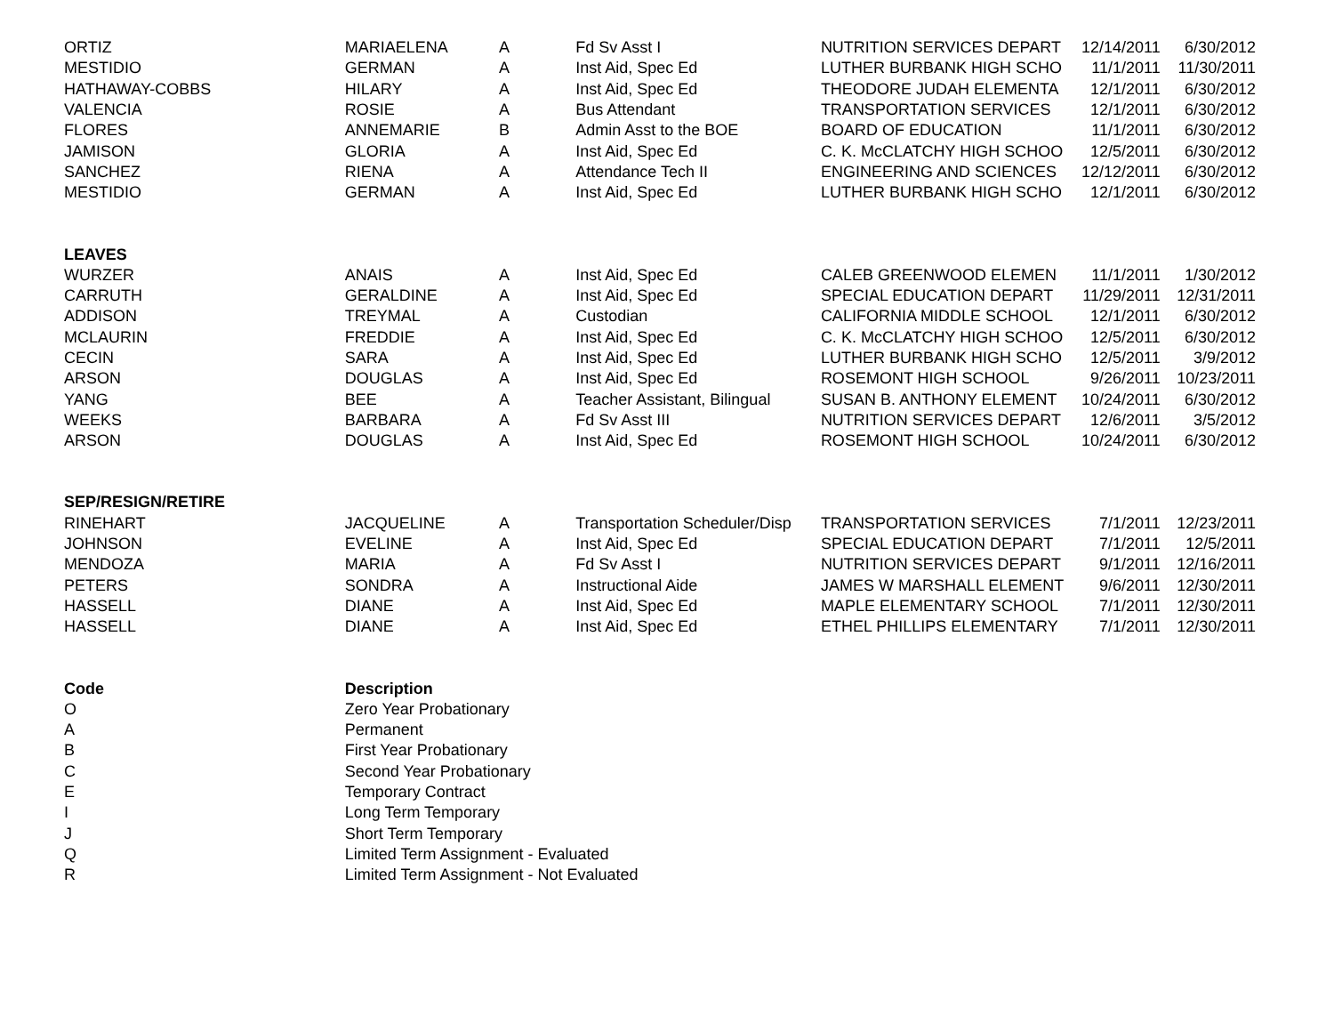| ORTIZ | MARIAELENA | A | Fd Sv Asst I | NUTRITION SERVICES DEPART | 12/14/2011 | 6/30/2012 |
| MESTIDIO | GERMAN | A | Inst Aid, Spec Ed | LUTHER BURBANK HIGH SCHO | 11/1/2011 | 11/30/2011 |
| HATHAWAY-COBBS | HILARY | A | Inst Aid, Spec Ed | THEODORE JUDAH ELEMENTA | 12/1/2011 | 6/30/2012 |
| VALENCIA | ROSIE | A | Bus Attendant | TRANSPORTATION SERVICES | 12/1/2011 | 6/30/2012 |
| FLORES | ANNEMARIE | B | Admin Asst to the BOE | BOARD OF EDUCATION | 11/1/2011 | 6/30/2012 |
| JAMISON | GLORIA | A | Inst Aid, Spec Ed | C. K. McCLATCHY HIGH SCHOO | 12/5/2011 | 6/30/2012 |
| SANCHEZ | RIENA | A | Attendance Tech II | ENGINEERING AND SCIENCES | 12/12/2011 | 6/30/2012 |
| MESTIDIO | GERMAN | A | Inst Aid, Spec Ed | LUTHER BURBANK HIGH SCHO | 12/1/2011 | 6/30/2012 |
| LEAVES | | | | | | |
| WURZER | ANAIS | A | Inst Aid, Spec Ed | CALEB GREENWOOD ELEMEN | 11/1/2011 | 1/30/2012 |
| CARRUTH | GERALDINE | A | Inst Aid, Spec Ed | SPECIAL EDUCATION DEPART | 11/29/2011 | 12/31/2011 |
| ADDISON | TREYMAL | A | Custodian | CALIFORNIA MIDDLE SCHOOL | 12/1/2011 | 6/30/2012 |
| MCLAURIN | FREDDIE | A | Inst Aid, Spec Ed | C. K. McCLATCHY HIGH SCHOO | 12/5/2011 | 6/30/2012 |
| CECIN | SARA | A | Inst Aid, Spec Ed | LUTHER BURBANK HIGH SCHO | 12/5/2011 | 3/9/2012 |
| ARSON | DOUGLAS | A | Inst Aid, Spec Ed | ROSEMONT HIGH SCHOOL | 9/26/2011 | 10/23/2011 |
| YANG | BEE | A | Teacher Assistant, Bilingual | SUSAN B. ANTHONY ELEMENT | 10/24/2011 | 6/30/2012 |
| WEEKS | BARBARA | A | Fd Sv Asst III | NUTRITION SERVICES DEPART | 12/6/2011 | 3/5/2012 |
| ARSON | DOUGLAS | A | Inst Aid, Spec Ed | ROSEMONT HIGH SCHOOL | 10/24/2011 | 6/30/2012 |
| SEP/RESIGN/RETIRE | | | | | | |
| RINEHART | JACQUELINE | A | Transportation Scheduler/Disp | TRANSPORTATION SERVICES | 7/1/2011 | 12/23/2011 |
| JOHNSON | EVELINE | A | Inst Aid, Spec Ed | SPECIAL EDUCATION DEPART | 7/1/2011 | 12/5/2011 |
| MENDOZA | MARIA | A | Fd Sv Asst I | NUTRITION SERVICES DEPART | 9/1/2011 | 12/16/2011 |
| PETERS | SONDRA | A | Instructional Aide | JAMES W MARSHALL ELEMENT | 9/6/2011 | 12/30/2011 |
| HASSELL | DIANE | A | Inst Aid, Spec Ed | MAPLE ELEMENTARY SCHOOL | 7/1/2011 | 12/30/2011 |
| HASSELL | DIANE | A | Inst Aid, Spec Ed | ETHEL PHILLIPS ELEMENTARY | 7/1/2011 | 12/30/2011 |
| Code | Description | | | | | |
| O | Zero Year Probationary | | | | | |
| A | Permanent | | | | | |
| B | First Year Probationary | | | | | |
| C | Second Year Probationary | | | | | |
| E | Temporary Contract | | | | | |
| I | Long Term Temporary | | | | | |
| J | Short Term Temporary | | | | | |
| Q | Limited Term Assignment - Evaluated | | | | | |
| R | Limited Term Assignment - Not Evaluated | | | | | |